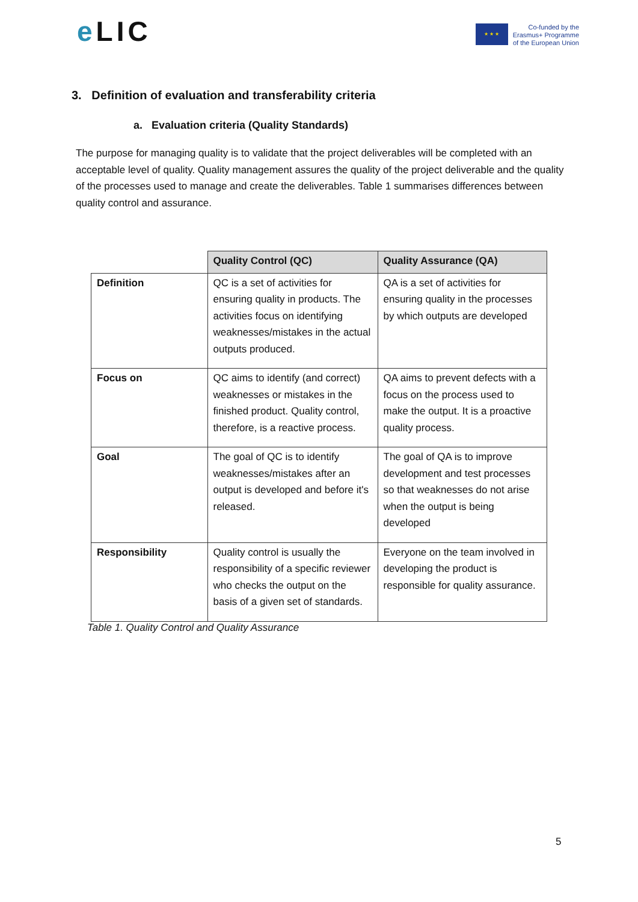e LIC
★ ★ ★
Co-funded by the
Erasmus+ Programme
of the European Union
3. Definition of evaluation and transferability criteria
a. Evaluation criteria (Quality Standards)
The purpose for managing quality is to validate that the project deliverables will be completed with an acceptable level of quality. Quality management assures the quality of the project deliverable and the quality of the processes used to manage and create the deliverables. Table 1 summarises differences between quality control and assurance.
| | Quality Control (QC) | Quality Assurance (QA) |
| --- | --- | --- |
| Definition | QC is a set of activities for ensuring quality in products. The activities focus on identifying weaknesses/mistakes in the actual outputs produced. | QA is a set of activities for ensuring quality in the processes by which outputs are developed |
| Focus on | QC aims to identify (and correct) weaknesses or mistakes in the finished product. Quality control, therefore, is a reactive process. | QA aims to prevent defects with a focus on the process used to make the output. It is a proactive quality process. |
| Goal | The goal of QC is to identify weaknesses/mistakes after an output is developed and before it's released. | The goal of QA is to improve development and test processes so that weaknesses do not arise when the output is being developed |
| Responsibility | Quality control is usually the responsibility of a specific reviewer who checks the output on the basis of a given set of standards. | Everyone on the team involved in developing the product is responsible for quality assurance. |
Table 1. Quality Control and Quality Assurance
5